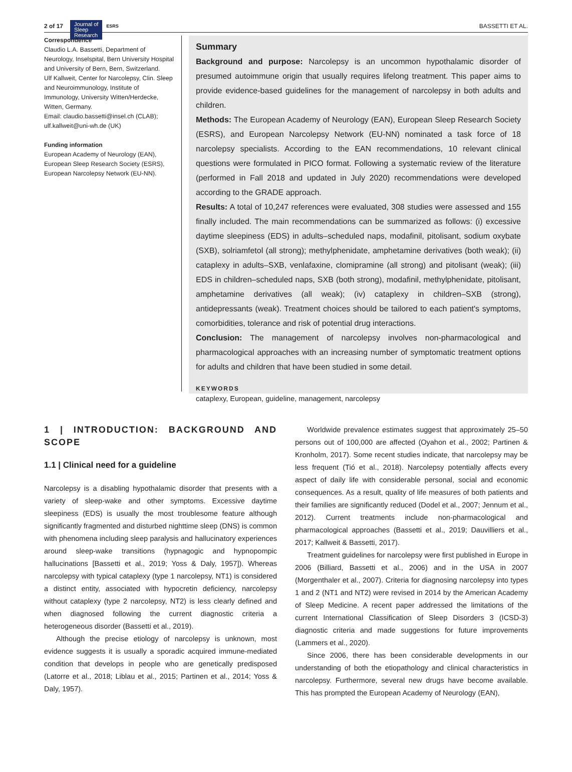2 of 17 Journal of
Sleep
Research ESRS BASSETTI ET AL.
Correspondence
Claudio L.A. Bassetti, Department of Neurology, Inselspital, Bern University Hospital and University of Bern, Bern, Switzerland.
Ulf Kallweit, Center for Narcolepsy, Clin. Sleep and Neuroimmunology, Institute of Immunology, University Witten/Herdecke, Witten, Germany.
Email: claudio.bassetti@insel.ch (CLAB); ulf.kallweit@uni-wh.de (UK)
Funding information
European Academy of Neurology (EAN), European Sleep Research Society (ESRS), European Narcolepsy Network (EU-NN).
Summary
Background and purpose: Narcolepsy is an uncommon hypothalamic disorder of presumed autoimmune origin that usually requires lifelong treatment. This paper aims to provide evidence-based guidelines for the management of narcolepsy in both adults and children.
Methods: The European Academy of Neurology (EAN), European Sleep Research Society (ESRS), and European Narcolepsy Network (EU-NN) nominated a task force of 18 narcolepsy specialists. According to the EAN recommendations, 10 relevant clinical questions were formulated in PICO format. Following a systematic review of the literature (performed in Fall 2018 and updated in July 2020) recommendations were developed according to the GRADE approach.
Results: A total of 10,247 references were evaluated, 308 studies were assessed and 155 finally included. The main recommendations can be summarized as follows: (i) excessive daytime sleepiness (EDS) in adults–scheduled naps, modafinil, pitolisant, sodium oxybate (SXB), solriamfetol (all strong); methylphenidate, amphetamine derivatives (both weak); (ii) cataplexy in adults–SXB, venlafaxine, clomipramine (all strong) and pitolisant (weak); (iii) EDS in children–scheduled naps, SXB (both strong), modafinil, methylphenidate, pitolisant, amphetamine derivatives (all weak); (iv) cataplexy in children–SXB (strong), antidepressants (weak). Treatment choices should be tailored to each patient's symptoms, comorbidities, tolerance and risk of potential drug interactions.
Conclusion: The management of narcolepsy involves non-pharmacological and pharmacological approaches with an increasing number of symptomatic treatment options for adults and children that have been studied in some detail.
KEYWORDS
cataplexy, European, guideline, management, narcolepsy
1 | INTRODUCTION: BACKGROUND AND SCOPE
1.1 | Clinical need for a guideline
Narcolepsy is a disabling hypothalamic disorder that presents with a variety of sleep-wake and other symptoms. Excessive daytime sleepiness (EDS) is usually the most troublesome feature although significantly fragmented and disturbed nighttime sleep (DNS) is common with phenomena including sleep paralysis and hallucinatory experiences around sleep-wake transitions (hypnagogic and hypnopompic hallucinations [Bassetti et al., 2019; Yoss & Daly, 1957]). Whereas narcolepsy with typical cataplexy (type 1 narcolepsy, NT1) is considered a distinct entity, associated with hypocretin deficiency, narcolepsy without cataplexy (type 2 narcolepsy, NT2) is less clearly defined and when diagnosed following the current diagnostic criteria a heterogeneous disorder (Bassetti et al., 2019).
Although the precise etiology of narcolepsy is unknown, most evidence suggests it is usually a sporadic acquired immune-mediated condition that develops in people who are genetically predisposed (Latorre et al., 2018; Liblau et al., 2015; Partinen et al., 2014; Yoss & Daly, 1957).
Worldwide prevalence estimates suggest that approximately 25–50 persons out of 100,000 are affected (Oyahon et al., 2002; Partinen & Kronholm, 2017). Some recent studies indicate, that narcolepsy may be less frequent (Tió et al., 2018). Narcolepsy potentially affects every aspect of daily life with considerable personal, social and economic consequences. As a result, quality of life measures of both patients and their families are significantly reduced (Dodel et al., 2007; Jennum et al., 2012). Current treatments include non-pharmacological and pharmacological approaches (Bassetti et al., 2019; Dauvilliers et al., 2017; Kallweit & Bassetti, 2017).
Treatment guidelines for narcolepsy were first published in Europe in 2006 (Billiard, Bassetti et al., 2006) and in the USA in 2007 (Morgenthaler et al., 2007). Criteria for diagnosing narcolepsy into types 1 and 2 (NT1 and NT2) were revised in 2014 by the American Academy of Sleep Medicine. A recent paper addressed the limitations of the current International Classification of Sleep Disorders 3 (ICSD-3) diagnostic criteria and made suggestions for future improvements (Lammers et al., 2020).
Since 2006, there has been considerable developments in our understanding of both the etiopathology and clinical characteristics in narcolepsy. Furthermore, several new drugs have become available. This has prompted the European Academy of Neurology (EAN),